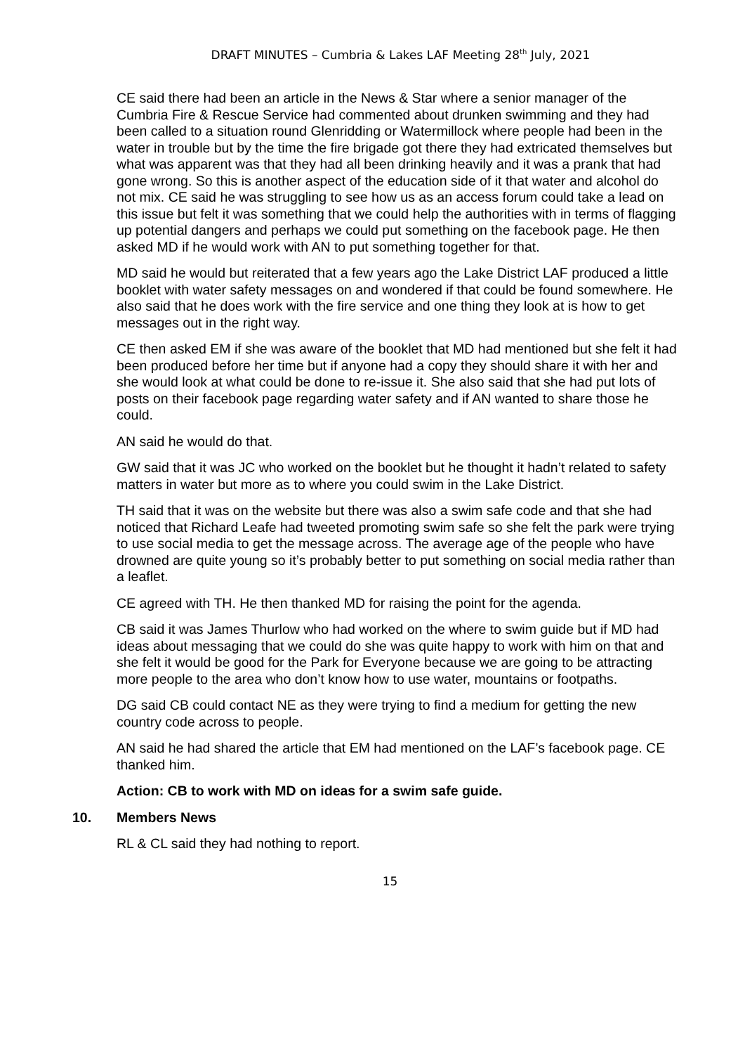DRAFT MINUTES – Cumbria & Lakes LAF Meeting 28<sup>th</sup> July, 2021
CE said there had been an article in the News & Star where a senior manager of the Cumbria Fire & Rescue Service had commented about drunken swimming and they had been called to a situation round Glenridding or Watermillock where people had been in the water in trouble but by the time the fire brigade got there they had extricated themselves but what was apparent was that they had all been drinking heavily and it was a prank that had gone wrong. So this is another aspect of the education side of it that water and alcohol do not mix. CE said he was struggling to see how us as an access forum could take a lead on this issue but felt it was something that we could help the authorities with in terms of flagging up potential dangers and perhaps we could put something on the facebook page. He then asked MD if he would work with AN to put something together for that.
MD said he would but reiterated that a few years ago the Lake District LAF produced a little booklet with water safety messages on and wondered if that could be found somewhere. He also said that he does work with the fire service and one thing they look at is how to get messages out in the right way.
CE then asked EM if she was aware of the booklet that MD had mentioned but she felt it had been produced before her time but if anyone had a copy they should share it with her and she would look at what could be done to re-issue it. She also said that she had put lots of posts on their facebook page regarding water safety and if AN wanted to share those he could.
AN said he would do that.
GW said that it was JC who worked on the booklet but he thought it hadn’t related to safety matters in water but more as to where you could swim in the Lake District.
TH said that it was on the website but there was also a swim safe code and that she had noticed that Richard Leafe had tweeted promoting swim safe so she felt the park were trying to use social media to get the message across. The average age of the people who have drowned are quite young so it’s probably better to put something on social media rather than a leaflet.
CE agreed with TH. He then thanked MD for raising the point for the agenda.
CB said it was James Thurlow who had worked on the where to swim guide but if MD had ideas about messaging that we could do she was quite happy to work with him on that and she felt it would be good for the Park for Everyone because we are going to be attracting more people to the area who don’t know how to use water, mountains or footpaths.
DG said CB could contact NE as they were trying to find a medium for getting the new country code across to people.
AN said he had shared the article that EM had mentioned on the LAF’s facebook page. CE thanked him.
Action: CB to work with MD on ideas for a swim safe guide.
10. Members News
RL & CL said they had nothing to report.
15